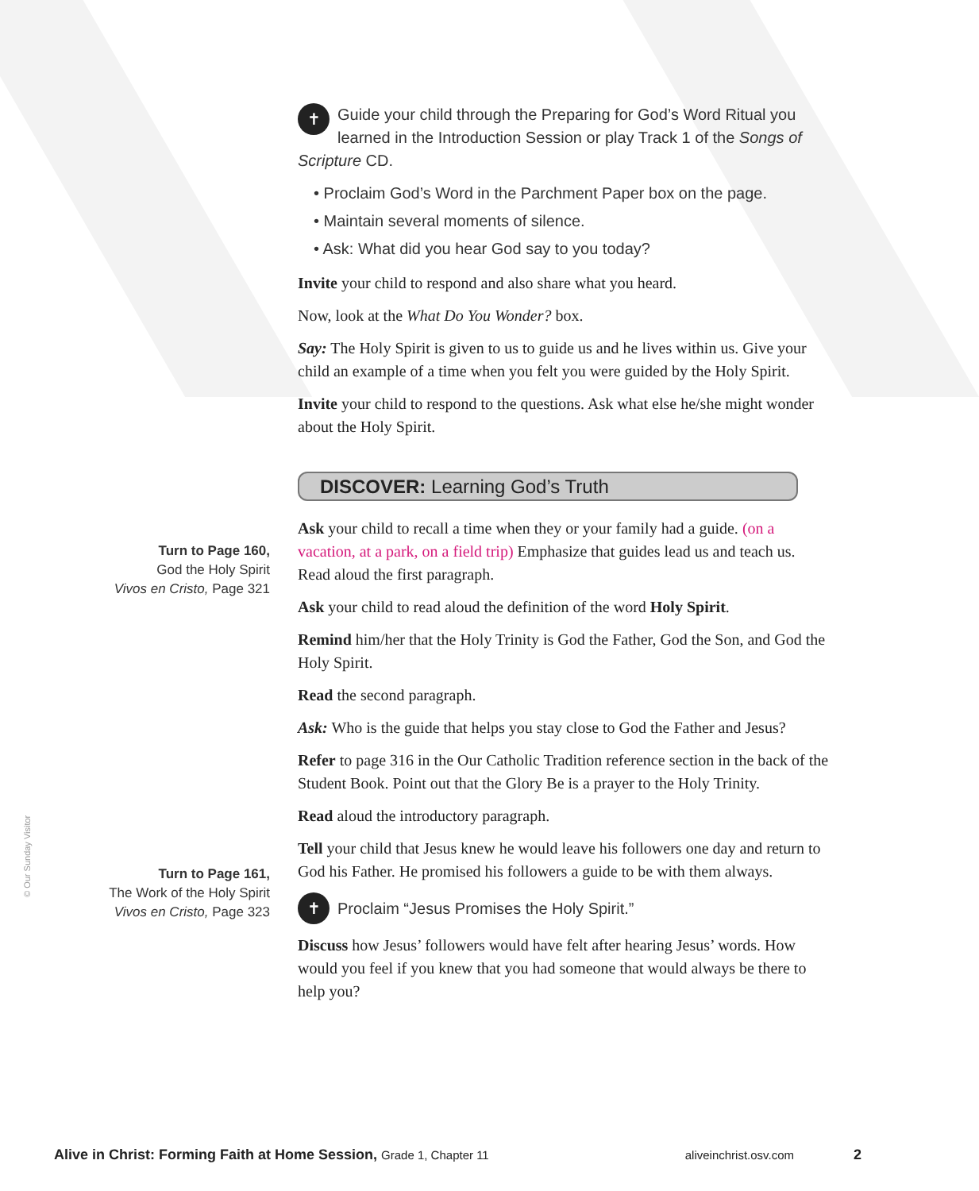Turn to Page 160,
God the Holy Spirit
Vivos en Cristo, Page 321
Turn to Page 161,
The Work of the Holy Spirit
Vivos en Cristo, Page 323
© Our Sunday Visitor
✝ Guide your child through the Preparing for God’s Word Ritual you learned in the Introduction Session or play Track 1 of the Songs of Scripture CD.
• Proclaim God’s Word in the Parchment Paper box on the page.
• Maintain several moments of silence.
• Ask: What did you hear God say to you today?
Invite your child to respond and also share what you heard.
Now, look at the What Do You Wonder? box.
Say: The Holy Spirit is given to us to guide us and he lives within us. Give your child an example of a time when you felt you were guided by the Holy Spirit.
Invite your child to respond to the questions. Ask what else he/she might wonder about the Holy Spirit.
DISCOVER: Learning God’s Truth
Ask your child to recall a time when they or your family had a guide. (on a vacation, at a park, on a field trip) Emphasize that guides lead us and teach us. Read aloud the first paragraph.
Ask your child to read aloud the definition of the word Holy Spirit.
Remind him/her that the Holy Trinity is God the Father, God the Son, and God the Holy Spirit.
Read the second paragraph.
Ask: Who is the guide that helps you stay close to God the Father and Jesus?
Refer to page 316 in the Our Catholic Tradition reference section in the back of the Student Book. Point out that the Glory Be is a prayer to the Holy Trinity.
Read aloud the introductory paragraph.
Tell your child that Jesus knew he would leave his followers one day and return to God his Father. He promised his followers a guide to be with them always.
✝ Proclaim “Jesus Promises the Holy Spirit.”
Discuss how Jesus’ followers would have felt after hearing Jesus’ words. How would you feel if you knew that you had someone that would always be there to help you?
Alive in Christ: Forming Faith at Home Session, Grade 1, Chapter 11 aliveinchrist.osv.com 2